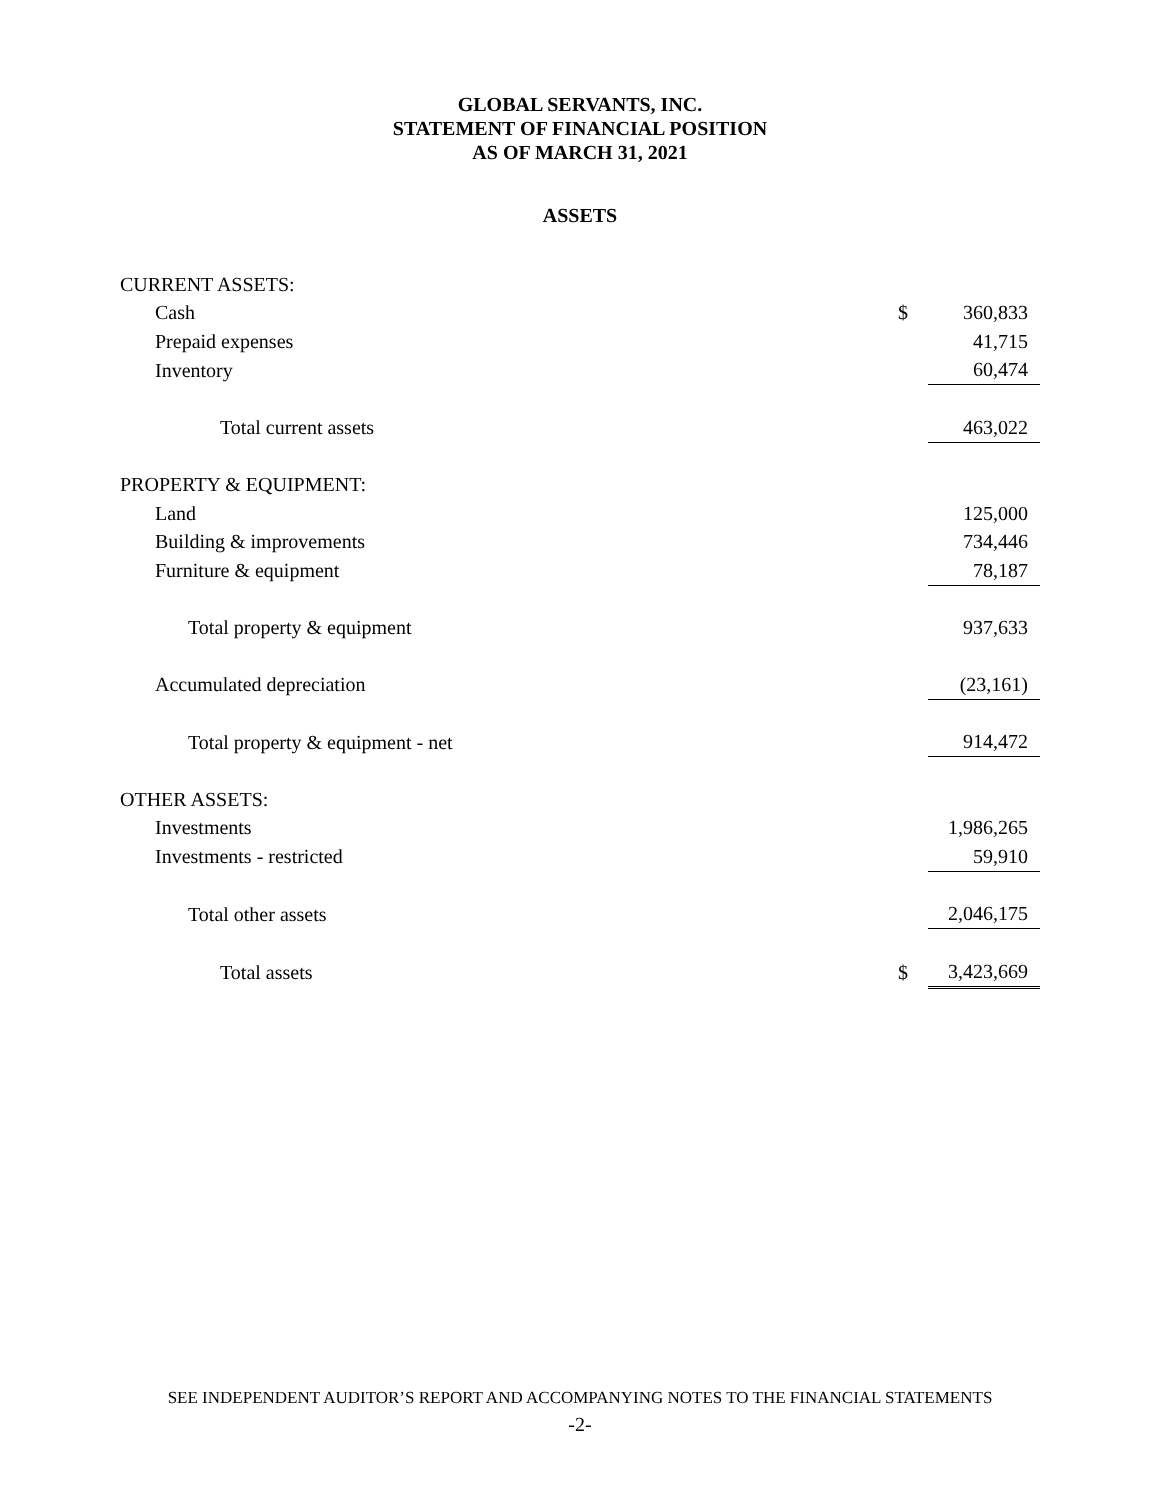GLOBAL SERVANTS, INC.
STATEMENT OF FINANCIAL POSITION
AS OF MARCH 31, 2021
ASSETS
| CURRENT ASSETS: | | |
| Cash | $ | 360,833 |
| Prepaid expenses | | 41,715 |
| Inventory | | 60,474 |
| Total current assets | | 463,022 |
| PROPERTY & EQUIPMENT: | | |
| Land | | 125,000 |
| Building & improvements | | 734,446 |
| Furniture & equipment | | 78,187 |
| Total property & equipment | | 937,633 |
| Accumulated depreciation | | (23,161) |
| Total property & equipment - net | | 914,472 |
| OTHER ASSETS: | | |
| Investments | | 1,986,265 |
| Investments - restricted | | 59,910 |
| Total other assets | | 2,046,175 |
| Total assets | $ | 3,423,669 |
SEE INDEPENDENT AUDITOR’S REPORT AND ACCOMPANYING NOTES TO THE FINANCIAL STATEMENTS
-2-